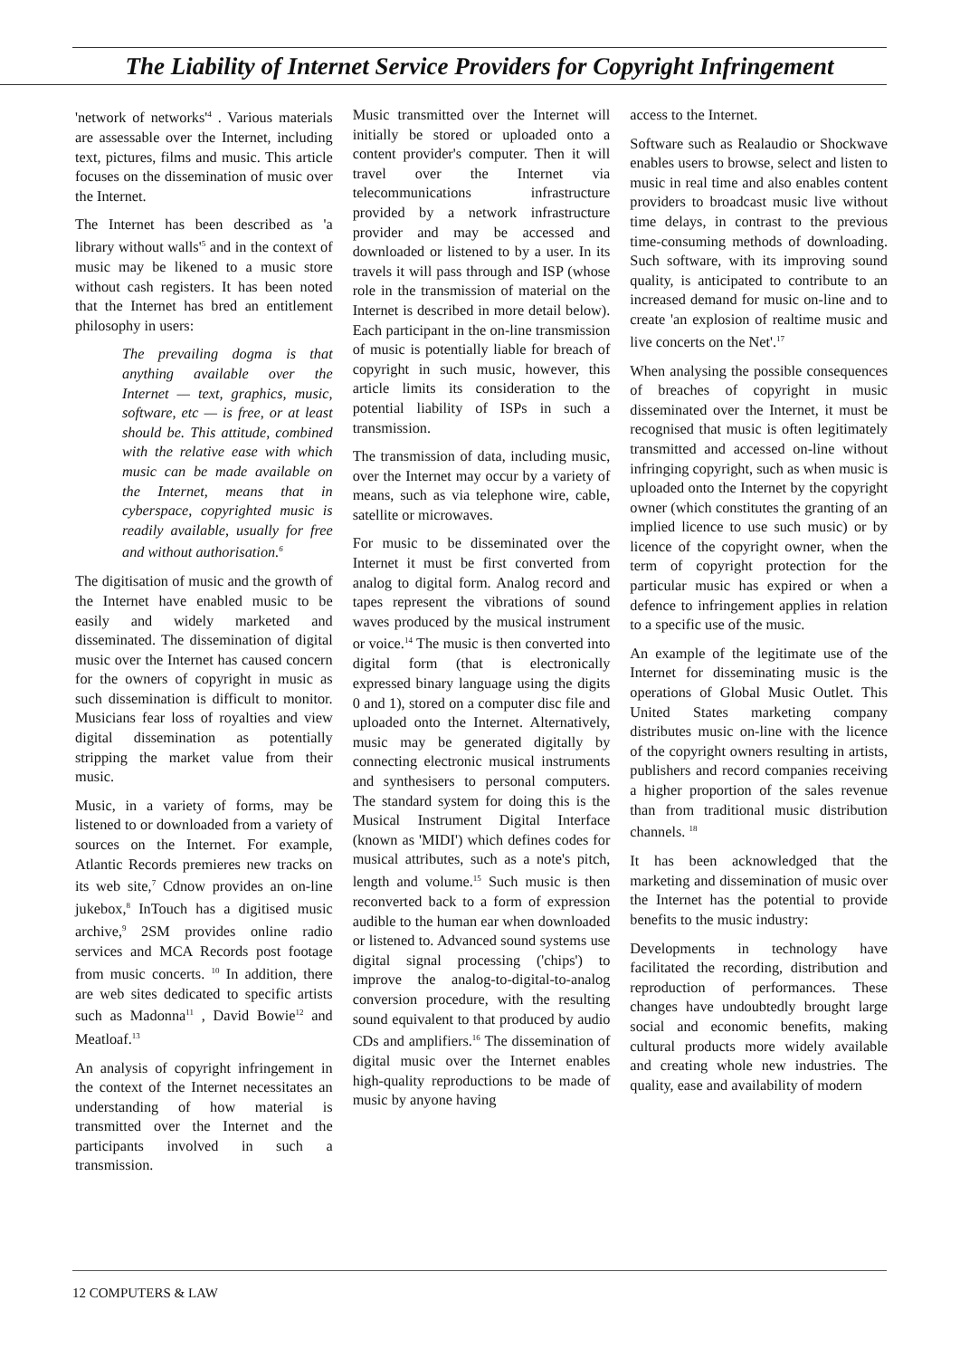The Liability of Internet Service Providers for Copyright Infringement
'network of networks'<sup>4</sup> . Various materials are assessable over the Internet, including text, pictures, films and music. This article focuses on the dissemination of music over the Internet.
The Internet has been described as 'a library without walls'<sup>5</sup> and in the context of music may be likened to a music store without cash registers. It has been noted that the Internet has bred an entitlement philosophy in users:
The prevailing dogma is that anything available over the Internet — text, graphics, music, software, etc — is free, or at least should be. This attitude, combined with the relative ease with which music can be made available on the Internet, means that in cyberspace, copyrighted music is readily available, usually for free and without authorisation.<sup>6</sup>
The digitisation of music and the growth of the Internet have enabled music to be easily and widely marketed and disseminated. The dissemination of digital music over the Internet has caused concern for the owners of copyright in music as such dissemination is difficult to monitor. Musicians fear loss of royalties and view digital dissemination as potentially stripping the market value from their music.
Music, in a variety of forms, may be listened to or downloaded from a variety of sources on the Internet. For example, Atlantic Records premieres new tracks on its web site,<sup>7</sup> Cdnow provides an on-line jukebox,<sup>8</sup> InTouch has a digitised music archive,<sup>9</sup> 2SM provides online radio services and MCA Records post footage from music concerts. <sup>10</sup> In addition, there are web sites dedicated to specific artists such as Madonna<sup>11</sup> , David Bowie<sup>12</sup> and Meatloaf.<sup>13</sup>
An analysis of copyright infringement in the context of the Internet necessitates an understanding of how material is transmitted over the Internet and the participants involved in such a transmission.
Music transmitted over the Internet will initially be stored or uploaded onto a content provider's computer. Then it will travel over the Internet via telecommunications infrastructure provided by a network infrastructure provider and may be accessed and downloaded or listened to by a user. In its travels it will pass through and ISP (whose role in the transmission of material on the Internet is described in more detail below). Each participant in the on-line transmission of music is potentially liable for breach of copyright in such music, however, this article limits its consideration to the potential liability of ISPs in such a transmission.
The transmission of data, including music, over the Internet may occur by a variety of means, such as via telephone wire, cable, satellite or microwaves.
For music to be disseminated over the Internet it must be first converted from analog to digital form. Analog record and tapes represent the vibrations of sound waves produced by the musical instrument or voice.<sup>14</sup> The music is then converted into digital form (that is electronically expressed binary language using the digits 0 and 1), stored on a computer disc file and uploaded onto the Internet. Alternatively, music may be generated digitally by connecting electronic musical instruments and synthesisers to personal computers. The standard system for doing this is the Musical Instrument Digital Interface (known as 'MIDI') which defines codes for musical attributes, such as a note's pitch, length and volume.<sup>15</sup> Such music is then reconverted back to a form of expression audible to the human ear when downloaded or listened to. Advanced sound systems use digital signal processing ('chips') to improve the analog-to-digital-to-analog conversion procedure, with the resulting sound equivalent to that produced by audio CDs and amplifiers.<sup>16</sup> The dissemination of digital music over the Internet enables high-quality reproductions to be made of music by anyone having
access to the Internet.
Software such as Realaudio or Shockwave enables users to browse, select and listen to music in real time and also enables content providers to broadcast music live without time delays, in contrast to the previous time-consuming methods of downloading. Such software, with its improving sound quality, is anticipated to contribute to an increased demand for music on-line and to create 'an explosion of realtime music and live concerts on the Net'.<sup>17</sup>
When analysing the possible consequences of breaches of copyright in music disseminated over the Internet, it must be recognised that music is often legitimately transmitted and accessed on-line without infringing copyright, such as when music is uploaded onto the Internet by the copyright owner (which constitutes the granting of an implied licence to use such music) or by licence of the copyright owner, when the term of copyright protection for the particular music has expired or when a defence to infringement applies in relation to a specific use of the music.
An example of the legitimate use of the Internet for disseminating music is the operations of Global Music Outlet. This United States marketing company distributes music on-line with the licence of the copyright owners resulting in artists, publishers and record companies receiving a higher proportion of the sales revenue than from traditional music distribution channels. <sup>18</sup>
It has been acknowledged that the marketing and dissemination of music over the Internet has the potential to provide benefits to the music industry:
Developments in technology have facilitated the recording, distribution and reproduction of performances. These changes have undoubtedly brought large social and economic benefits, making cultural products more widely available and creating whole new industries. The quality, ease and availability of modern
12 COMPUTERS & LAW